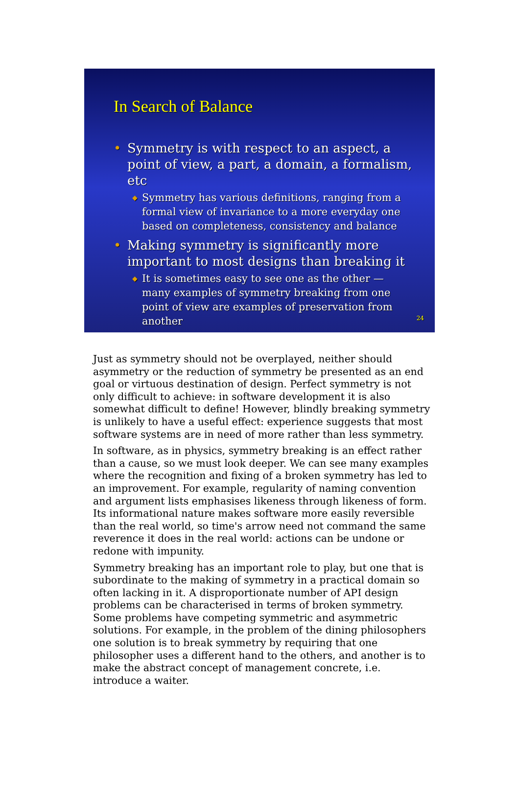In Search of Balance
• Symmetry is with respect to an aspect, a point of view, a part, a domain, a formalism, etc
◆ Symmetry has various definitions, ranging from a formal view of invariance to a more everyday one based on completeness, consistency and balance
• Making symmetry is significantly more important to most designs than breaking it
◆ It is sometimes easy to see one as the other — many examples of symmetry breaking from one point of view are examples of preservation from another
24
Just as symmetry should not be overplayed, neither should asymmetry or the reduction of symmetry be presented as an end goal or virtuous destination of design. Perfect symmetry is not only difficult to achieve: in software development it is also somewhat difficult to define! However, blindly breaking symmetry is unlikely to have a useful effect: experience suggests that most software systems are in need of more rather than less symmetry.
In software, as in physics, symmetry breaking is an effect rather than a cause, so we must look deeper. We can see many examples where the recognition and fixing of a broken symmetry has led to an improvement. For example, regularity of naming convention and argument lists emphasises likeness through likeness of form. Its informational nature makes software more easily reversible than the real world, so time's arrow need not command the same reverence it does in the real world: actions can be undone or redone with impunity.
Symmetry breaking has an important role to play, but one that is subordinate to the making of symmetry in a practical domain so often lacking in it. A disproportionate number of API design problems can be characterised in terms of broken symmetry. Some problems have competing symmetric and asymmetric solutions. For example, in the problem of the dining philosophers one solution is to break symmetry by requiring that one philosopher uses a different hand to the others, and another is to make the abstract concept of management concrete, i.e. introduce a waiter.